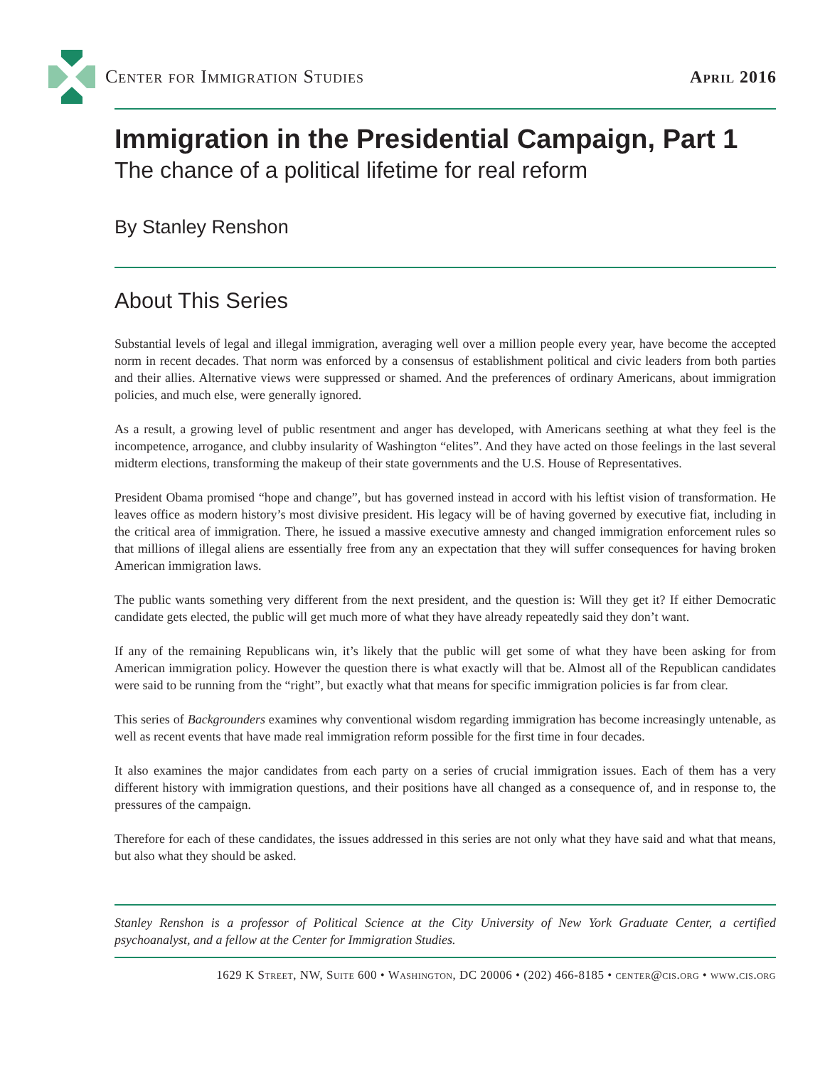Center for Immigration Studies April 2016
Immigration in the Presidential Campaign, Part 1
The chance of a political lifetime for real reform
By Stanley Renshon
About This Series
Substantial levels of legal and illegal immigration, averaging well over a million people every year, have become the accepted norm in recent decades. That norm was enforced by a consensus of establishment political and civic leaders from both parties and their allies. Alternative views were suppressed or shamed. And the preferences of ordinary Americans, about immigration policies, and much else, were generally ignored.
As a result, a growing level of public resentment and anger has developed, with Americans seething at what they feel is the incompetence, arrogance, and clubby insularity of Washington “elites”. And they have acted on those feelings in the last several midterm elections, transforming the makeup of their state governments and the U.S. House of Representatives.
President Obama promised “hope and change”, but has governed instead in accord with his leftist vision of transformation. He leaves office as modern history’s most divisive president. His legacy will be of having governed by executive fiat, including in the critical area of immigration. There, he issued a massive executive amnesty and changed immigration enforcement rules so that millions of illegal aliens are essentially free from any an expectation that they will suffer consequences for having broken American immigration laws.
The public wants something very different from the next president, and the question is: Will they get it? If either Democratic candidate gets elected, the public will get much more of what they have already repeatedly said they don’t want.
If any of the remaining Republicans win, it’s likely that the public will get some of what they have been asking for from American immigration policy. However the question there is what exactly will that be. Almost all of the Republican candidates were said to be running from the “right”, but exactly what that means for specific immigration policies is far from clear.
This series of Backgrounders examines why conventional wisdom regarding immigration has become increasingly untenable, as well as recent events that have made real immigration reform possible for the first time in four decades.
It also examines the major candidates from each party on a series of crucial immigration issues. Each of them has a very different history with immigration questions, and their positions have all changed as a consequence of, and in response to, the pressures of the campaign.
Therefore for each of these candidates, the issues addressed in this series are not only what they have said and what that means, but also what they should be asked.
Stanley Renshon is a professor of Political Science at the City University of New York Graduate Center, a certified psychoanalyst, and a fellow at the Center for Immigration Studies.
1629 K Street, NW, Suite 600 • Washington, DC 20006 • (202) 466-8185 • center@cis.org • www.cis.org